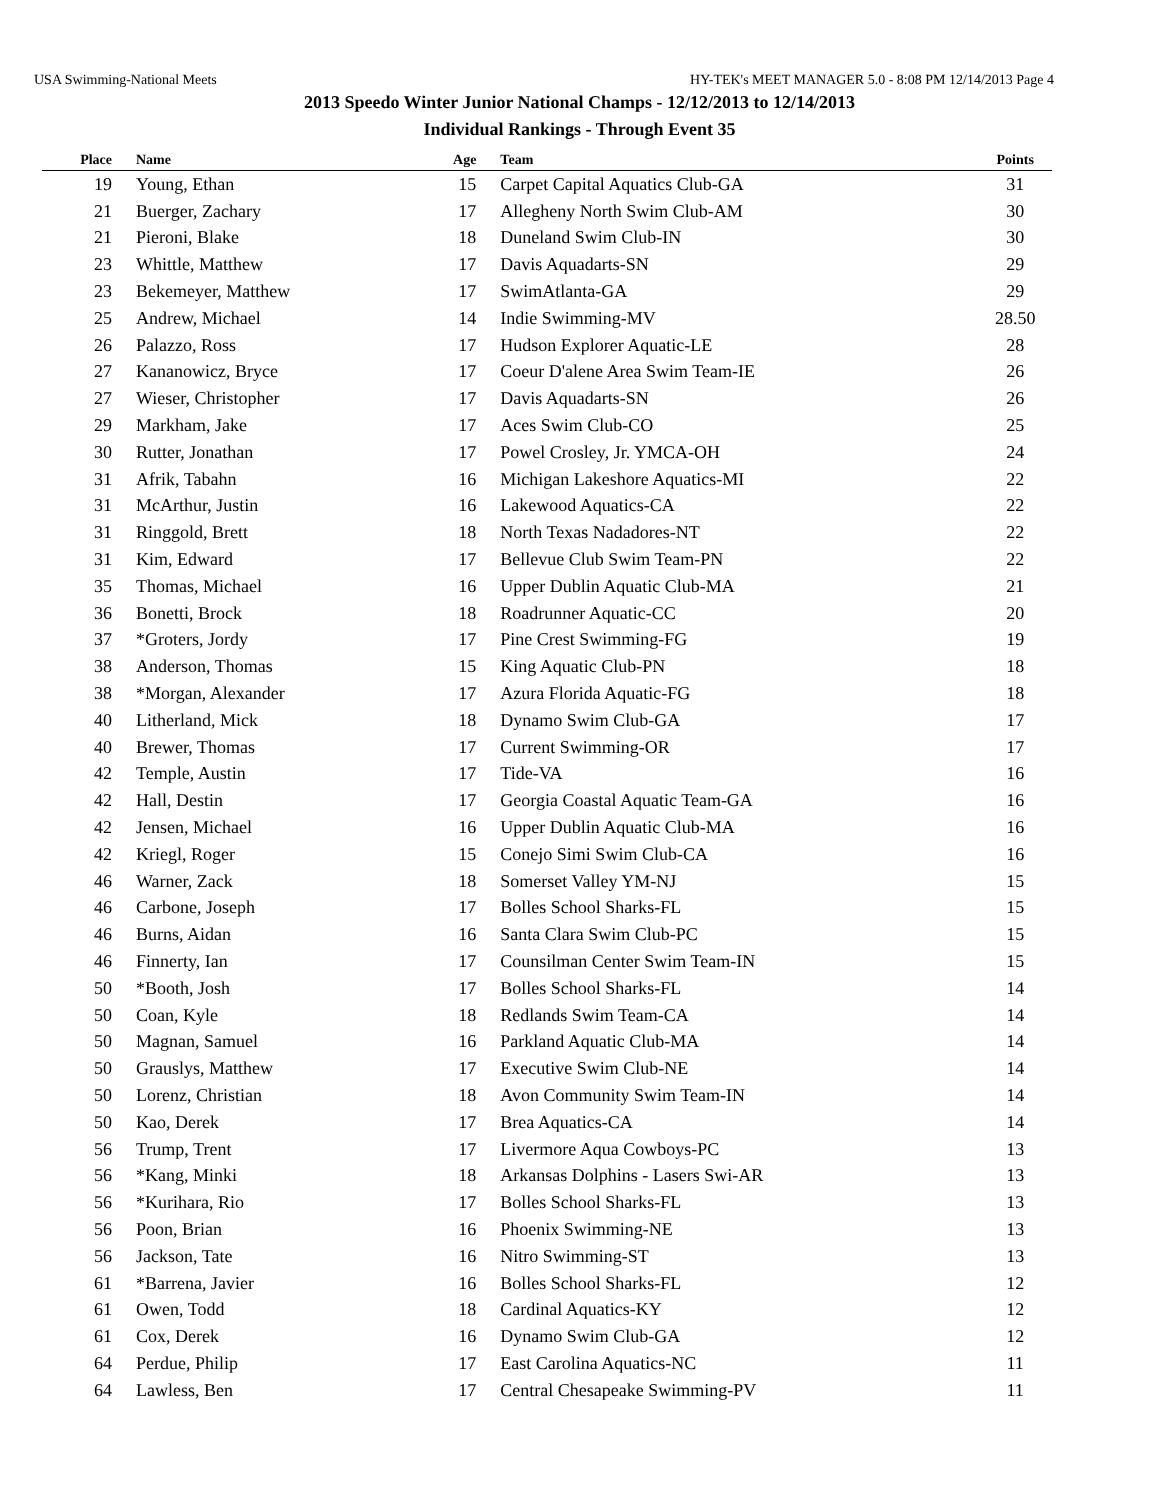USA Swimming-National Meets HY-TEK's MEET MANAGER 5.0 - 8:08 PM 12/14/2013 Page 4
2013 Speedo Winter Junior National Champs - 12/12/2013 to 12/14/2013
Individual Rankings - Through Event 35
| Place | Name | Age | Team | Points |
| --- | --- | --- | --- | --- |
| 19 | Young, Ethan | 15 | Carpet Capital Aquatics Club-GA | 31 |
| 21 | Buerger, Zachary | 17 | Allegheny North Swim Club-AM | 30 |
| 21 | Pieroni, Blake | 18 | Duneland Swim Club-IN | 30 |
| 23 | Whittle, Matthew | 17 | Davis Aquadarts-SN | 29 |
| 23 | Bekemeyer, Matthew | 17 | SwimAtlanta-GA | 29 |
| 25 | Andrew, Michael | 14 | Indie Swimming-MV | 28.50 |
| 26 | Palazzo, Ross | 17 | Hudson Explorer Aquatic-LE | 28 |
| 27 | Kananowicz, Bryce | 17 | Coeur D'alene Area Swim Team-IE | 26 |
| 27 | Wieser, Christopher | 17 | Davis Aquadarts-SN | 26 |
| 29 | Markham, Jake | 17 | Aces Swim Club-CO | 25 |
| 30 | Rutter, Jonathan | 17 | Powel Crosley, Jr. YMCA-OH | 24 |
| 31 | Afrik, Tabahn | 16 | Michigan Lakeshore Aquatics-MI | 22 |
| 31 | McArthur, Justin | 16 | Lakewood Aquatics-CA | 22 |
| 31 | Ringgold, Brett | 18 | North Texas Nadadores-NT | 22 |
| 31 | Kim, Edward | 17 | Bellevue Club Swim Team-PN | 22 |
| 35 | Thomas, Michael | 16 | Upper Dublin Aquatic Club-MA | 21 |
| 36 | Bonetti, Brock | 18 | Roadrunner Aquatic-CC | 20 |
| 37 | *Groters, Jordy | 17 | Pine Crest Swimming-FG | 19 |
| 38 | Anderson, Thomas | 15 | King Aquatic Club-PN | 18 |
| 38 | *Morgan, Alexander | 17 | Azura Florida Aquatic-FG | 18 |
| 40 | Litherland, Mick | 18 | Dynamo Swim Club-GA | 17 |
| 40 | Brewer, Thomas | 17 | Current Swimming-OR | 17 |
| 42 | Temple, Austin | 17 | Tide-VA | 16 |
| 42 | Hall, Destin | 17 | Georgia Coastal Aquatic Team-GA | 16 |
| 42 | Jensen, Michael | 16 | Upper Dublin Aquatic Club-MA | 16 |
| 42 | Kriegl, Roger | 15 | Conejo Simi Swim Club-CA | 16 |
| 46 | Warner, Zack | 18 | Somerset Valley YM-NJ | 15 |
| 46 | Carbone, Joseph | 17 | Bolles School Sharks-FL | 15 |
| 46 | Burns, Aidan | 16 | Santa Clara Swim Club-PC | 15 |
| 46 | Finnerty, Ian | 17 | Counsilman Center Swim Team-IN | 15 |
| 50 | *Booth, Josh | 17 | Bolles School Sharks-FL | 14 |
| 50 | Coan, Kyle | 18 | Redlands Swim Team-CA | 14 |
| 50 | Magnan, Samuel | 16 | Parkland Aquatic Club-MA | 14 |
| 50 | Grauslys, Matthew | 17 | Executive Swim Club-NE | 14 |
| 50 | Lorenz, Christian | 18 | Avon Community Swim Team-IN | 14 |
| 50 | Kao, Derek | 17 | Brea Aquatics-CA | 14 |
| 56 | Trump, Trent | 17 | Livermore Aqua Cowboys-PC | 13 |
| 56 | *Kang, Minki | 18 | Arkansas Dolphins - Lasers Swi-AR | 13 |
| 56 | *Kurihara, Rio | 17 | Bolles School Sharks-FL | 13 |
| 56 | Poon, Brian | 16 | Phoenix Swimming-NE | 13 |
| 56 | Jackson, Tate | 16 | Nitro Swimming-ST | 13 |
| 61 | *Barrena, Javier | 16 | Bolles School Sharks-FL | 12 |
| 61 | Owen, Todd | 18 | Cardinal Aquatics-KY | 12 |
| 61 | Cox, Derek | 16 | Dynamo Swim Club-GA | 12 |
| 64 | Perdue, Philip | 17 | East Carolina Aquatics-NC | 11 |
| 64 | Lawless, Ben | 17 | Central Chesapeake Swimming-PV | 11 |